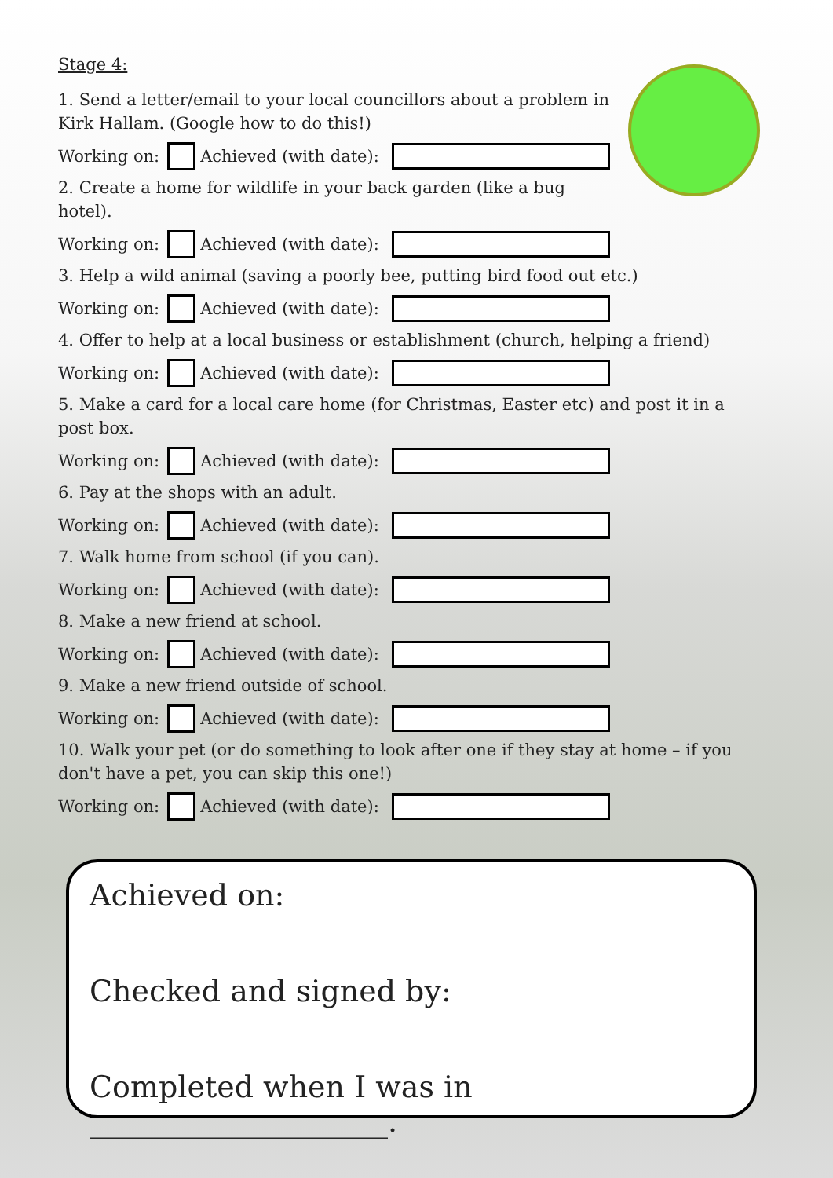Stage 4:
1. Send a letter/email to your local councillors about a problem in Kirk Hallam. (Google how to do this!)
Working on: Achieved (with date):
2. Create a home for wildlife in your back garden (like a bug hotel).
Working on: Achieved (with date):
3. Help a wild animal (saving a poorly bee, putting bird food out etc.)
Working on: Achieved (with date):
4. Offer to help at a local business or establishment (church, helping a friend)
Working on: Achieved (with date):
5. Make a card for a local care home (for Christmas, Easter etc) and post it in a post box.
Working on: Achieved (with date):
6. Pay at the shops with an adult.
Working on: Achieved (with date):
7. Walk home from school (if you can).
Working on: Achieved (with date):
8. Make a new friend at school.
Working on: Achieved (with date):
9. Make a new friend outside of school.
Working on: Achieved (with date):
10. Walk your pet (or do something to look after one if they stay at home – if you don't have a pet, you can skip this one!)
Working on: Achieved (with date):
Achieved on:
Checked and signed by:
Completed when I was in ____________________.